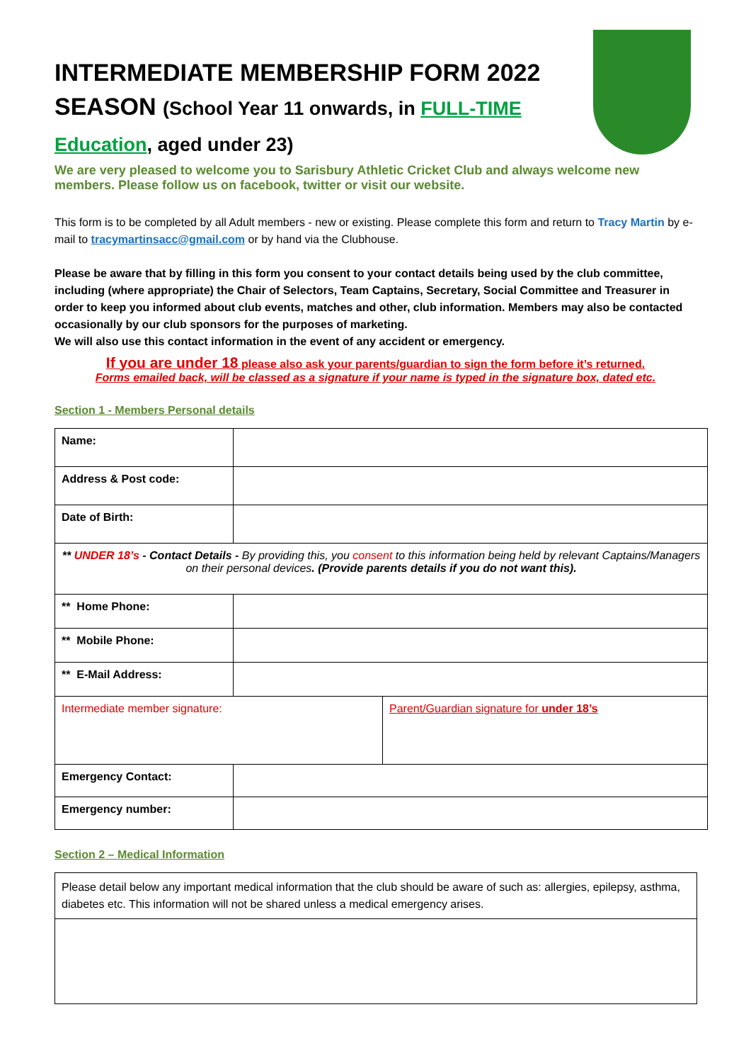INTERMEDIATE MEMBERSHIP FORM 2022 SEASON (School Year 11 onwards, in FULL-TIME Education, aged under 23)
We are very pleased to welcome you to Sarisbury Athletic Cricket Club and always welcome new members. Please follow us on facebook, twitter or visit our website.
This form is to be completed by all Adult members - new or existing. Please complete this form and return to Tracy Martin by e-mail to tracymartinsacc@gmail.com or by hand via the Clubhouse.
Please be aware that by filling in this form you consent to your contact details being used by the club committee, including (where appropriate) the Chair of Selectors, Team Captains, Secretary, Social Committee and Treasurer in order to keep you informed about club events, matches and other, club information. Members may also be contacted occasionally by our club sponsors for the purposes of marketing.
We will also use this contact information in the event of any accident or emergency.
If you are under 18 please also ask your parents/guardian to sign the form before it’s returned.
Forms emailed back, will be classed as a signature if your name is typed in the signature box, dated etc.
Section 1 - Members Personal details
| Name: | | |
| Address & Post code: | | |
| Date of Birth: | | |
| ** UNDER 18’s - Contact Details - By providing this, you consent to this information being held by relevant Captains/Managers on their personal devices . (Provide parents details if you do not want this). | | |
| ** Home Phone: | | |
| ** Mobile Phone: | | |
| ** E-Mail Address: | | |
| Intermediate member signature: | | Parent/Guardian signature for under 18’s |
| Emergency Contact: | | |
| Emergency number: | | |
Section 2 – Medical Information
| Please detail below any important medical information that the club should be aware of such as: allergies, epilepsy, asthma, diabetes etc. This information will not be shared unless a medical emergency arises. |